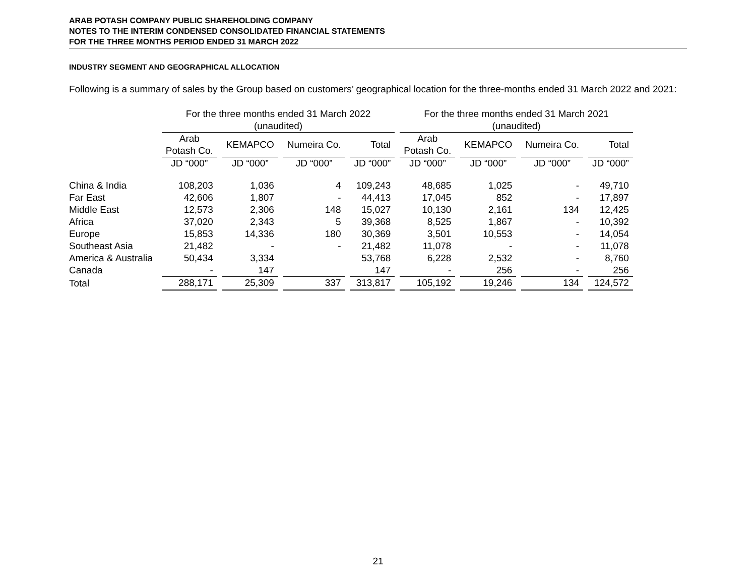ARAB POTASH COMPANY PUBLIC SHAREHOLDING COMPANY
NOTES TO THE INTERIM CONDENSED CONSOLIDATED FINANCIAL STATEMENTS
FOR THE THREE MONTHS PERIOD ENDED 31 MARCH 2022
INDUSTRY SEGMENT AND GEOGRAPHICAL ALLOCATION
Following is a summary of sales by the Group based on customers’ geographical location for the three-months ended 31 March 2022 and 2021:
| | For the three months ended 31 March 2022 (unaudited) | | | | For the three months ended 31 March 2021 (unaudited) | | | |
| --- | --- | --- | --- | --- | --- | --- | --- | --- |
| | Arab Potash Co. | KEMAPCO | Numeira Co. | Total | Arab Potash Co. | KEMAPCO | Numeira Co. | Total |
| | JD “000” | JD “000” | JD “000” | JD “000” | JD “000” | JD “000” | JD “000” | JD “000” |
| China & India | 108,203 | 1,036 | 4 | 109,243 | 48,685 | 1,025 | - | 49,710 |
| Far East | 42,606 | 1,807 | - | 44,413 | 17,045 | 852 | - | 17,897 |
| Middle East | 12,573 | 2,306 | 148 | 15,027 | 10,130 | 2,161 | 134 | 12,425 |
| Africa | 37,020 | 2,343 | 5 | 39,368 | 8,525 | 1,867 | - | 10,392 |
| Europe | 15,853 | 14,336 | 180 | 30,369 | 3,501 | 10,553 | - | 14,054 |
| Southeast Asia | 21,482 | - | - | 21,482 | 11,078 | - | - | 11,078 |
| America & Australia | 50,434 | 3,334 | | 53,768 | 6,228 | 2,532 | - | 8,760 |
| Canada | - | 147 | | 147 | - | 256 | - | 256 |
| Total | 288,171 | 25,309 | 337 | 313,817 | 105,192 | 19,246 | 134 | 124,572 |
21